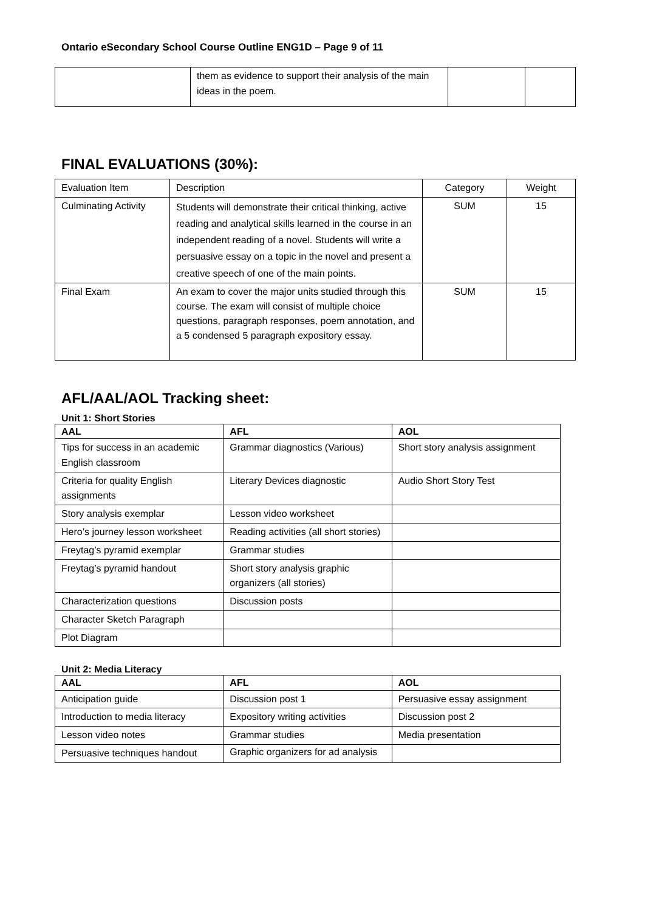Ontario eSecondary School Course Outline ENG1D – Page 9 of 11
| | them as evidence to support their analysis of the main ideas in the poem. | | |
FINAL EVALUATIONS (30%):
| Evaluation Item | Description | Category | Weight |
| --- | --- | --- | --- |
| Culminating Activity | Students will demonstrate their critical thinking, active reading and analytical skills learned in the course in an independent reading of a novel. Students will write a persuasive essay on a topic in the novel and present a creative speech of one of the main points. | SUM | 15 |
| Final Exam | An exam to cover the major units studied through this course. The exam will consist of multiple choice questions, paragraph responses, poem annotation, and a 5 condensed 5 paragraph expository essay. | SUM | 15 |
AFL/AAL/AOL Tracking sheet:
Unit 1: Short Stories
| AAL | AFL | AOL |
| --- | --- | --- |
| Tips for success in an academic English classroom | Grammar diagnostics (Various) | Short story analysis assignment |
| Criteria for quality English assignments | Literary Devices diagnostic | Audio Short Story Test |
| Story analysis exemplar | Lesson video worksheet | |
| Hero’s journey lesson worksheet | Reading activities (all short stories) | |
| Freytag’s pyramid exemplar | Grammar studies | |
| Freytag’s pyramid handout | Short story analysis graphic organizers (all stories) | |
| Characterization questions | Discussion posts | |
| Character Sketch Paragraph | | |
| Plot Diagram | | |
Unit 2: Media Literacy
| AAL | AFL | AOL |
| --- | --- | --- |
| Anticipation guide | Discussion post 1 | Persuasive essay assignment |
| Introduction to media literacy | Expository writing activities | Discussion post 2 |
| Lesson video notes | Grammar studies | Media presentation |
| Persuasive techniques handout | Graphic organizers for ad analysis | |